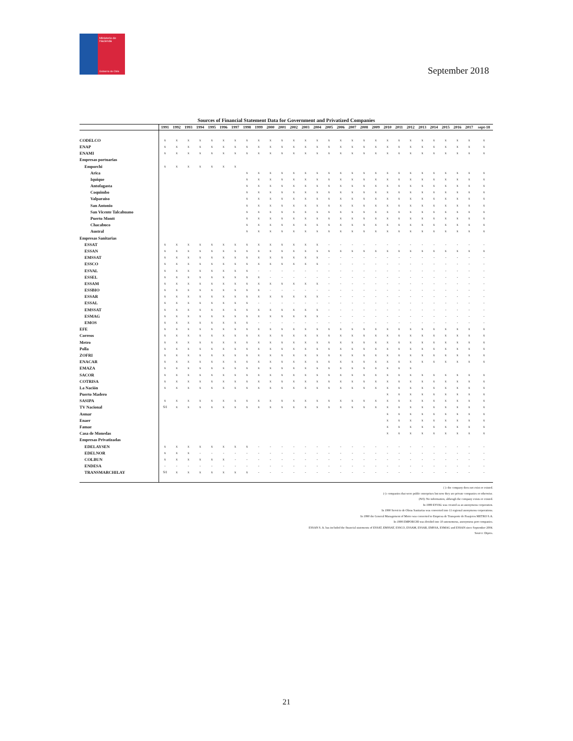Ministerio de
Hacienda
Gobierno de Chile
September 2018
Sources of Financial Statement Data for Government and Privatized Companies
| | 1991 | 1992 | 1993 | 1994 | 1995 | 1996 | 1997 | 1998 | 1999 | 2000 | 2001 | 2002 | 2003 | 2004 | 2005 | 2006 | 2007 | 2008 | 2009 | 2010 | 2011 | 2012 | 2013 | 2014 | 2015 | 2016 | 2017 | sept-18 |
| --- | --- | --- | --- | --- | --- | --- | --- | --- | --- | --- | --- | --- | --- | --- | --- | --- | --- | --- | --- | --- | --- | --- | --- | --- | --- | --- | --- | --- |
| CODELCO | x | x | x | x | x | x | x | x | x | x | x | x | x | x | x | x | x | x | x | x | x | x | x | x | x | x | x | x |
| ENAP | x | x | x | x | x | x | x | x | x | x | x | x | x | x | x | x | x | x | x | x | x | x | x | x | x | x | x | x |
| ENAMI | x | x | x | x | x | x | x | x | x | x | x | x | x | x | x | x | x | x | x | x | x | x | x | x | x | x | x | x |
| Empresas portuarias | | | | | | | | | | | | | | | | | | | | | | | | | | | | |
| Emporchi | x | x | x | x | x | x | x | | | | | | | | | | | | | | | | | | | | | |
| Arica | | | | | | | | x | x | x | x | x | x | x | x | x | x | x | x | x | x | x | x | x | x | x | x | x |
| Iquique | | | | | | | | x | x | x | x | x | x | x | x | x | x | x | x | x | x | x | x | x | x | x | x | x |
| Antofagasta | | | | | | | | x | x | x | x | x | x | x | x | x | x | x | x | x | x | x | x | x | x | x | x | x |
| Coquimbo | | | | | | | | x | x | x | x | x | x | x | x | x | x | x | x | x | x | x | x | x | x | x | x | x |
| Valparaíso | | | | | | | | x | x | x | x | x | x | x | x | x | x | x | x | x | x | x | x | x | x | x | x | x |
| San Antonio | | | | | | | | x | x | x | x | x | x | x | x | x | x | x | x | x | x | x | x | x | x | x | x | x |
| San Vicente Talcahuano | | | | | | | | x | x | x | x | x | x | x | x | x | x | x | x | x | x | x | x | x | x | x | x | x |
| Puerto Montt | | | | | | | | x | x | x | x | x | x | x | x | x | x | x | x | x | x | x | x | x | x | x | x | x |
| Chacabuco | | | | | | | | x | x | x | x | x | x | x | x | x | x | x | x | x | x | x | x | x | x | x | x | x |
| Austral | | | | | | | | x | x | x | x | x | x | x | x | x | x | x | x | x | x | x | x | x | x | x | x | x |
| Empresas Sanitarias | | | | | | | | | | | | | | | | | | | | | | | | | | | | |
| ESSAT | x | x | x | x | x | x | x | x | x | x | x | x | x | x | - | - | - | - | - | - | - | - | - | - | - | - | - | - |
| ESSAN | x | x | x | x | x | x | x | x | x | x | x | x | x | x | x | x | x | x | x | x | x | x | x | x | x | x | x | x |
| EMSSAT | x | x | x | x | x | x | x | x | x | x | x | x | x | x | - | - | - | - | - | - | - | - | - | - | - | - | - | - |
| ESSCO | x | x | x | x | x | x | x | x | x | x | x | x | x | x | - | - | - | - | - | - | - | - | - | - | - | - | - | - |
| ESVAL | x | x | x | x | x | x | x | x | - | - | - | - | - | - | - | - | - | - | - | - | - | - | - | - | - | - | - | - |
| ESSEL | x | x | x | x | x | x | x | x | x | - | - | - | - | - | - | - | - | - | - | - | - | - | - | - | - | - | - | - |
| ESSAM | x | x | x | x | x | x | x | x | x | x | x | x | x | x | - | - | - | - | - | - | - | - | - | - | - | - | - | - |
| ESSBIO | x | x | x | x | x | x | x | x | x | - | - | - | - | - | - | - | - | - | - | - | - | - | - | - | - | - | - | - |
| ESSAR | x | x | x | x | x | x | x | x | x | x | x | x | x | x | - | - | - | - | - | - | - | - | - | - | - | - | - | - |
| ESSAL | x | x | x | x | x | x | x | x | - | - | - | - | - | - | - | - | - | - | - | - | - | - | - | - | - | - | - | - |
| EMSSAT | x | x | x | x | x | x | x | x | x | x | x | x | x | x | - | - | - | - | - | - | - | - | - | - | - | - | - | - |
| ESMAG | x | x | x | x | x | x | x | x | x | x | x | x | x | x | - | - | - | - | - | - | - | - | - | - | - | - | - | - |
| EMOS | x | x | x | x | x | x | x | x | - | - | - | - | - | - | - | - | - | - | - | - | - | - | - | - | - | - | - | - |
| EFE | x | x | x | x | x | x | x | x | x | x | x | x | x | x | x | x | x | x | x | x | x | x | x | x | x | x | x | x |
| Correos | x | x | x | x | x | x | x | x | x | x | x | x | x | x | x | x | x | x | x | x | x | x | x | x | x | x | x | x |
| Metro | x | x | x | x | x | x | x | x | x | x | x | x | x | x | x | x | x | x | x | x | x | x | x | x | x | x | x | x |
| Polla | x | x | x | x | x | x | x | x | x | x | x | x | x | x | x | x | x | x | x | x | x | x | x | x | x | x | x | x |
| ZOFRI | x | x | x | x | x | x | x | x | x | x | x | x | x | x | x | x | x | x | x | x | x | x | x | x | x | x | x | x |
| ENACAR | x | x | x | x | x | x | x | x | x | x | x | x | x | x | x | x | x | x | x | x | x | x | x | x | x | x | x | x |
| EMAZA | x | x | x | x | x | x | x | x | x | x | x | x | x | x | x | x | x | x | x | x | x | x | | | | | | |
| SACOR | x | x | x | x | x | x | x | x | x | x | x | x | x | x | x | x | x | x | x | x | x | x | x | x | x | x | x | x |
| COTRISA | x | x | x | x | x | x | x | x | x | x | x | x | x | x | x | x | x | x | x | x | x | x | x | x | x | x | x | x |
| La Nación | x | x | x | x | x | x | x | x | x | x | x | x | x | x | x | x | x | x | x | x | x | x | x | x | x | x | x | x |
| Puerto Madero | | | | | | | | | | | | | | | | | | | | x | x | x | x | x | x | x | x | x |
| SASIPA | x | x | x | x | x | x | x | x | x | x | x | x | x | x | x | x | x | x | x | x | x | x | x | x | x | x | x | x |
| TV Nacional | S/I | x | x | x | x | x | x | x | x | x | x | x | x | x | x | x | x | x | x | x | x | x | x | x | x | x | x | x |
| Asmar | | | | | | | | | | | | | | | | | | | | x | x | x | x | x | x | x | x | x |
| Enaer | | | | | | | | | | | | | | | | | | | | x | x | x | x | x | x | x | x | x |
| Famae | | | | | | | | | | | | | | | | | | | | x | x | x | x | x | x | x | x | x |
| Casa de Monedas | | | | | | | | | | | | | | | | | | | | x | x | x | x | x | x | x | x | x |
| Empresas Privatizadas | | | | | | | | | | | | | | | | | | | | | | | | | | | | |
| EDELAYSEN | x | x | x | x | x | x | x | x | - | - | - | - | - | - | - | - | - | - | - | - | - | - | - | - | - | - | - | - |
| EDELNOR | x | x | x | - | - | - | - | - | - | - | - | - | - | - | - | - | - | - | - | - | - | - | - | - | - | - | - | - |
| COLBUN | x | x | x | x | x | x | - | - | - | - | - | - | - | - | - | - | - | - | - | - | - | - | - | - | - | - | - | - |
| ENDESA | - | - | - | - | - | - | - | - | - | - | - | - | - | - | - | - | - | - | - | - | - | - | - | - | - | - | - | - |
| TRANSMARCHILAY | S/I | x | x | x | x | x | x | x | - | - | - | - | - | - | - | - | - | - | - | - | - | - | - | - | - | - | - | - |
( ): the company does not exist or existed.
(-): companies that were public enterprises but now they are private companies or otherwise.
(N/I): No information, although the company exists or existed.
In 1989 ESVAL was created as an anonymous corporation.
In 1990 Servicio de Obras Sanitarias was converted into 11 regional anonymous corporations.
In 1990 the General Management of Metro was converted to Empresa de Transporte de Pasajeros METRO S.A.
In 1998 EMPORCHI was divided into 10 autonomous, anonymous port companies.
ESSAN S. A. has included the financial statements of ESSAT, EMSSAT, ESSCO, ESSAM, ESSAR, EMSSA, ESMAG and ESSAN since September 2004.
Source: Dipres.
21